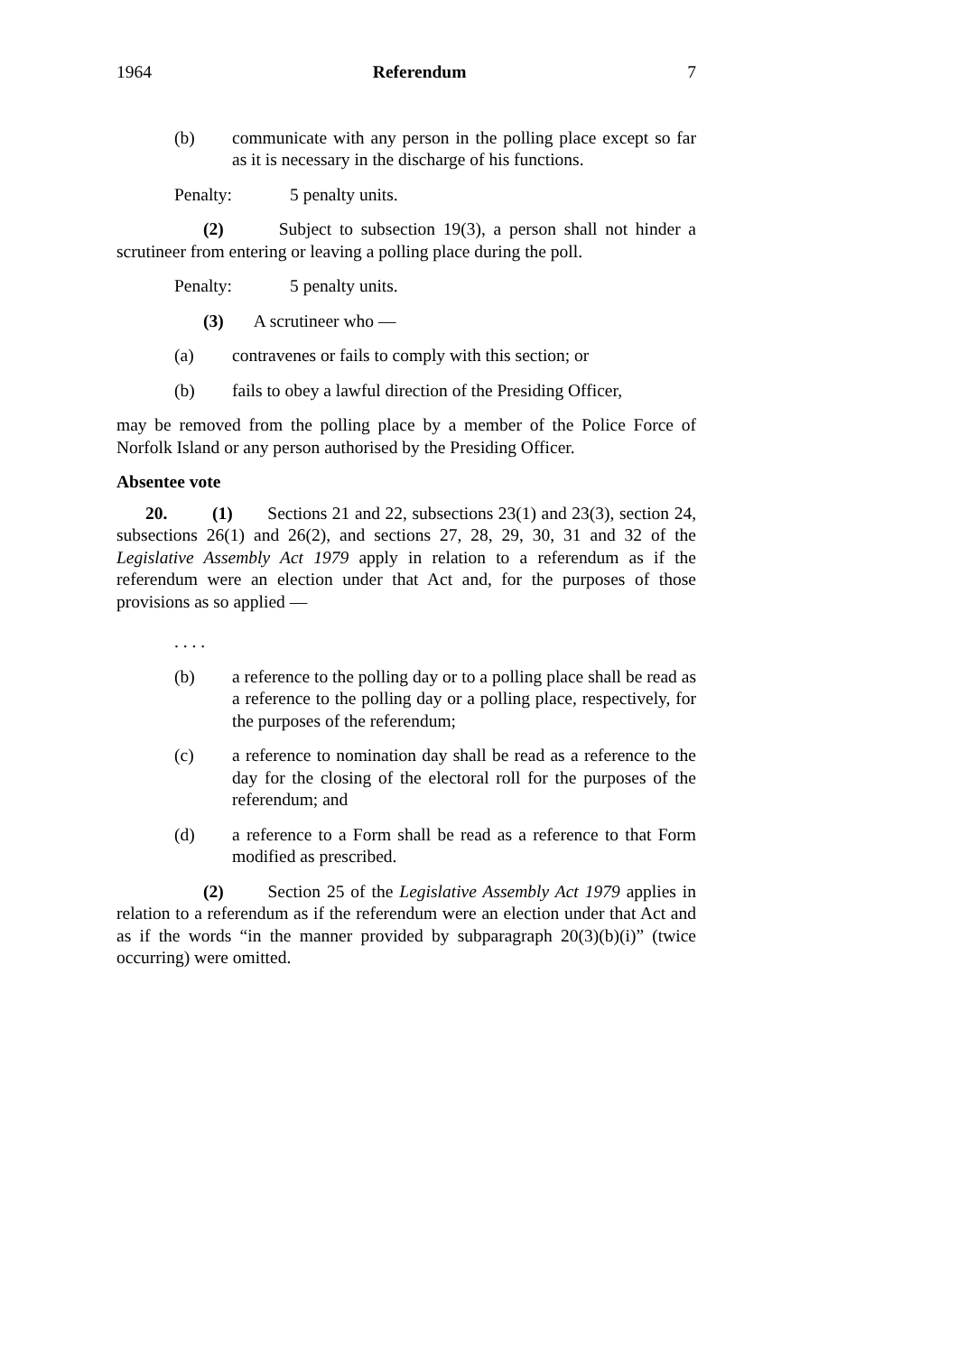1964 Referendum 7
(b) communicate with any person in the polling place except so far as it is necessary in the discharge of his functions.
Penalty: 5 penalty units.
(2) Subject to subsection 19(3), a person shall not hinder a scrutineer from entering or leaving a polling place during the poll.
Penalty: 5 penalty units.
(3) A scrutineer who —
(a) contravenes or fails to comply with this section; or
(b) fails to obey a lawful direction of the Presiding Officer,
may be removed from the polling place by a member of the Police Force of Norfolk Island or any person authorised by the Presiding Officer.
Absentee vote
20. (1) Sections 21 and 22, subsections 23(1) and 23(3), section 24, subsections 26(1) and 26(2), and sections 27, 28, 29, 30, 31 and 32 of the Legislative Assembly Act 1979 apply in relation to a referendum as if the referendum were an election under that Act and, for the purposes of those provisions as so applied —
. . . .
(b) a reference to the polling day or to a polling place shall be read as a reference to the polling day or a polling place, respectively, for the purposes of the referendum;
(c) a reference to nomination day shall be read as a reference to the day for the closing of the electoral roll for the purposes of the referendum; and
(d) a reference to a Form shall be read as a reference to that Form modified as prescribed.
(2) Section 25 of the Legislative Assembly Act 1979 applies in relation to a referendum as if the referendum were an election under that Act and as if the words “in the manner provided by subparagraph 20(3)(b)(i)” (twice occurring) were omitted.